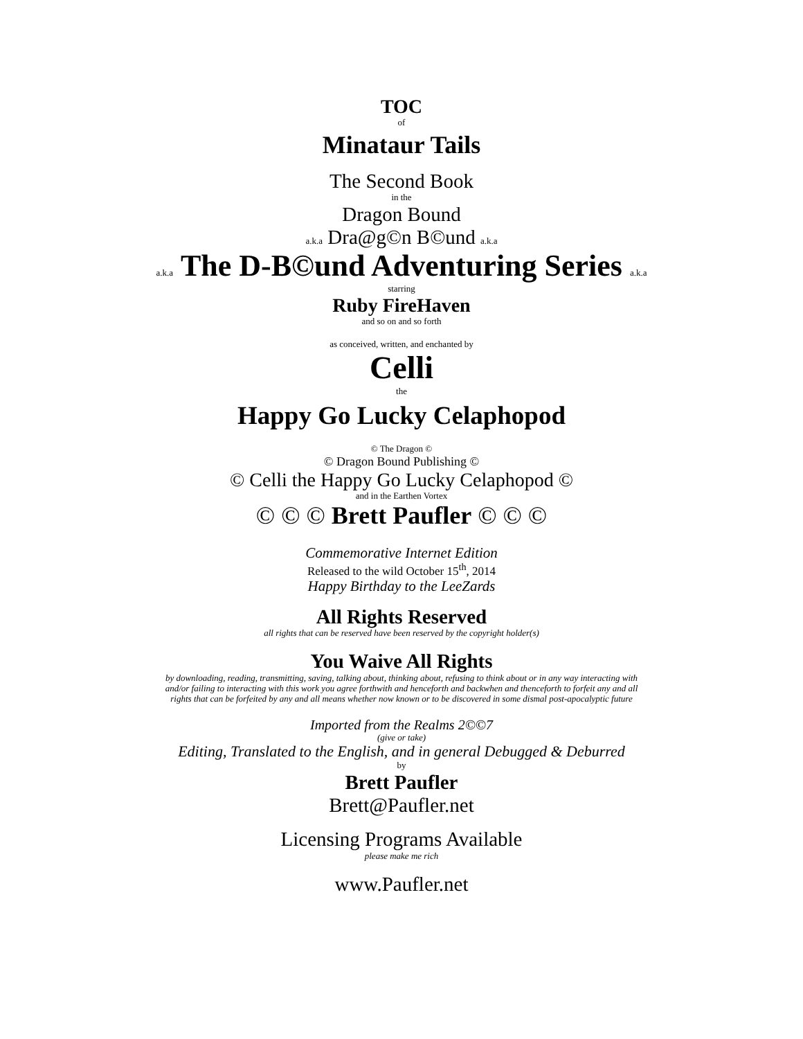TOC
of
Minataur Tails
The Second Book
in the
Dragon Bound
a.k.a Dra@g©n B©und a.k.a
a.k.a The D-B©und Adventuring Series a.k.a
starring
Ruby FireHaven
and so on and so forth
as conceived, written, and enchanted by
Celli
the
Happy Go Lucky Celaphopod
© The Dragon ©
© Dragon Bound Publishing ©
© Celli the Happy Go Lucky Celaphopod ©
and in the Earthen Vortex
© © © Brett Paufler © © ©
Commemorative Internet Edition
Released to the wild October 15<sup>th</sup>, 2014
Happy Birthday to the LeeZards
All Rights Reserved
all rights that can be reserved have been reserved by the copyright holder(s)
You Waive All Rights
by downloading, reading, transmitting, saving, talking about, thinking about, refusing to think about or in any way interacting with
and/or failing to interacting with this work you agree forthwith and henceforth and backwhen and thenceforth to forfeit any and all
rights that can be forfeited by any and all means whether now known or to be discovered in some dismal post-apocalyptic future
Imported from the Realms 2©©7
(give or take)
Editing, Translated to the English, and in general Debugged & Deburred
by
Brett Paufler
Brett@Paufler.net
Licensing Programs Available
please make me rich
www.Paufler.net